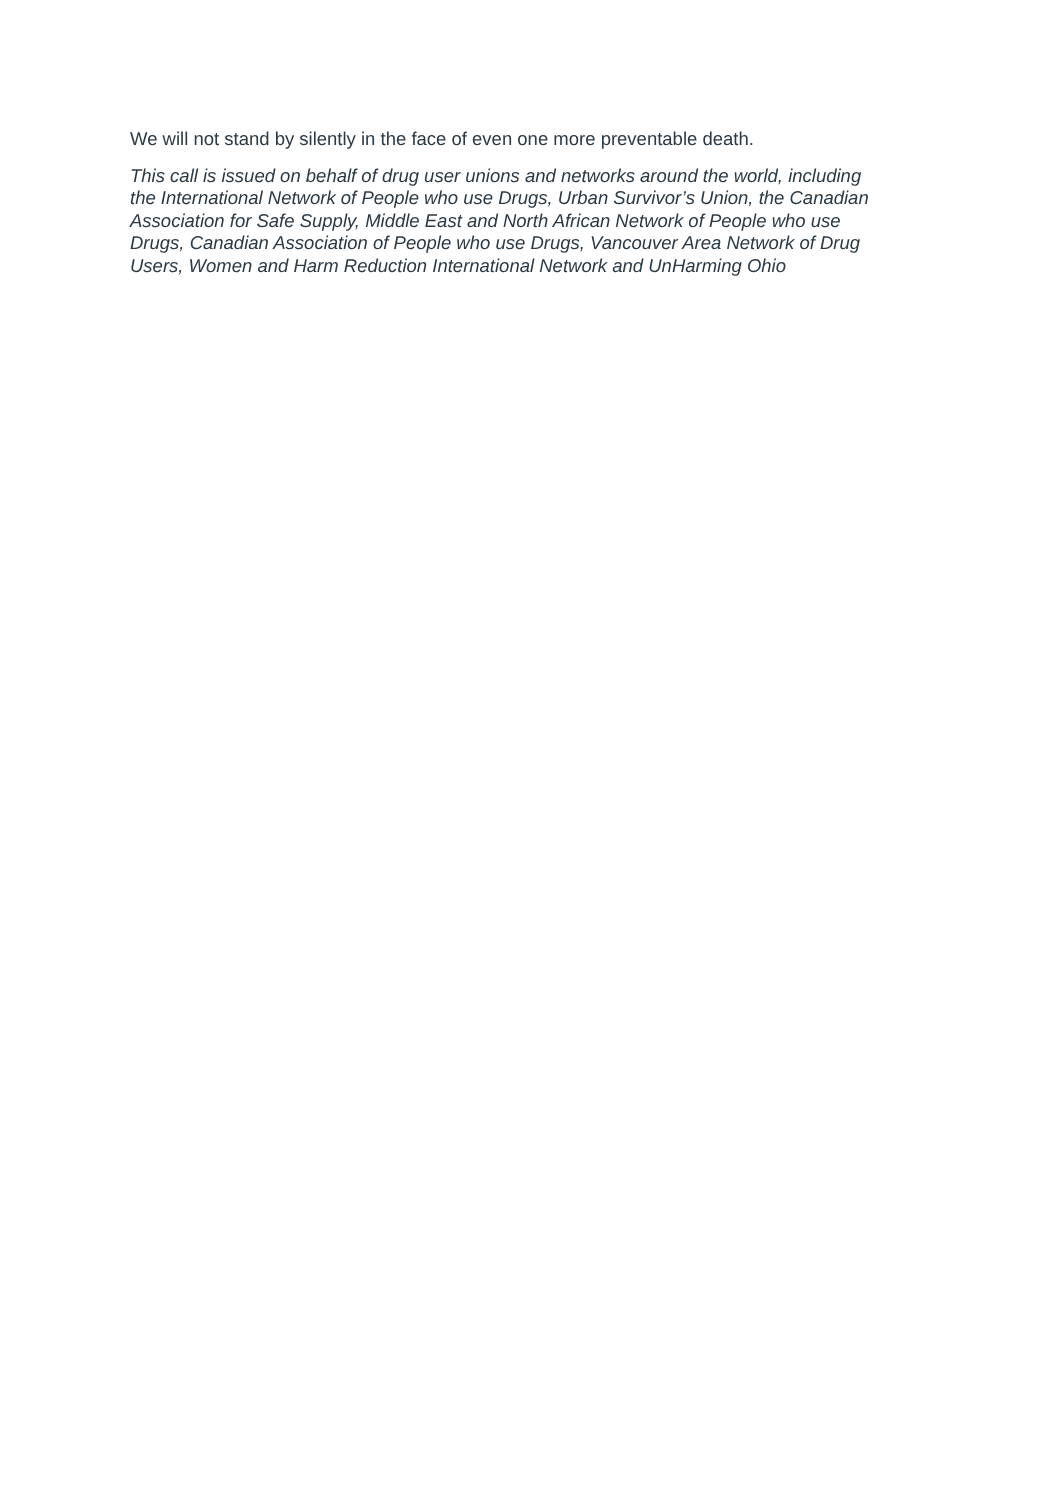We will not stand by silently in the face of even one more preventable death.
This call is issued on behalf of drug user unions and networks around the world, including
the International Network of People who use Drugs, Urban Survivor’s Union, the Canadian
Association for Safe Supply, Middle East and North African Network of People who use
Drugs, Canadian Association of People who use Drugs, Vancouver Area Network of Drug
Users, Women and Harm Reduction International Network and UnHarming Ohio